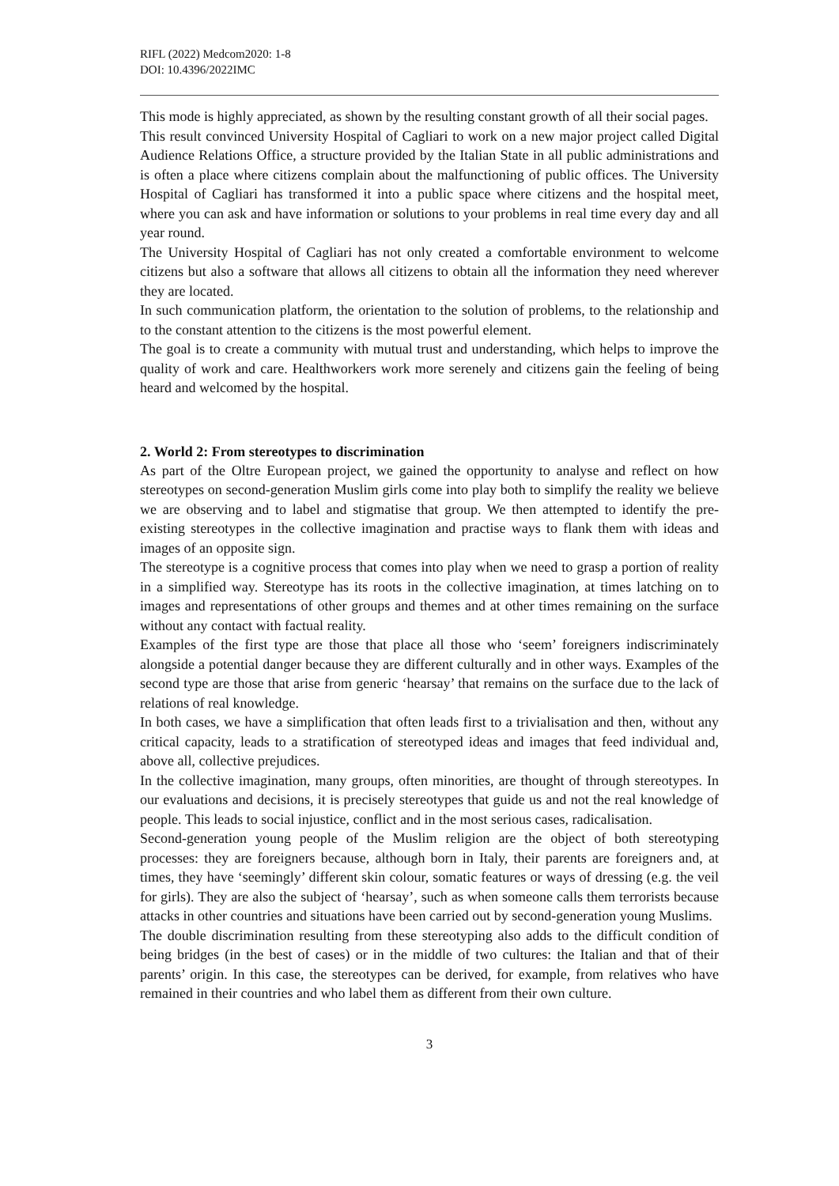RIFL (2022) Medcom2020: 1-8
DOI: 10.4396/2022IMC
This mode is highly appreciated, as shown by the resulting constant growth of all their social pages.
This result convinced University Hospital of Cagliari to work on a new major project called Digital Audience Relations Office, a structure provided by the Italian State in all public administrations and is often a place where citizens complain about the malfunctioning of public offices. The University Hospital of Cagliari has transformed it into a public space where citizens and the hospital meet, where you can ask and have information or solutions to your problems in real time every day and all year round.
The University Hospital of Cagliari has not only created a comfortable environment to welcome citizens but also a software that allows all citizens to obtain all the information they need wherever they are located.
In such communication platform, the orientation to the solution of problems, to the relationship and to the constant attention to the citizens is the most powerful element.
The goal is to create a community with mutual trust and understanding, which helps to improve the quality of work and care. Healthworkers work more serenely and citizens gain the feeling of being heard and welcomed by the hospital.
2. World 2: From stereotypes to discrimination
As part of the Oltre European project, we gained the opportunity to analyse and reflect on how stereotypes on second-generation Muslim girls come into play both to simplify the reality we believe we are observing and to label and stigmatise that group. We then attempted to identify the pre-existing stereotypes in the collective imagination and practise ways to flank them with ideas and images of an opposite sign.
The stereotype is a cognitive process that comes into play when we need to grasp a portion of reality in a simplified way. Stereotype has its roots in the collective imagination, at times latching on to images and representations of other groups and themes and at other times remaining on the surface without any contact with factual reality.
Examples of the first type are those that place all those who ‘seem’ foreigners indiscriminately alongside a potential danger because they are different culturally and in other ways. Examples of the second type are those that arise from generic ‘hearsay’ that remains on the surface due to the lack of relations of real knowledge.
In both cases, we have a simplification that often leads first to a trivialisation and then, without any critical capacity, leads to a stratification of stereotyped ideas and images that feed individual and, above all, collective prejudices.
In the collective imagination, many groups, often minorities, are thought of through stereotypes. In our evaluations and decisions, it is precisely stereotypes that guide us and not the real knowledge of people. This leads to social injustice, conflict and in the most serious cases, radicalisation.
Second-generation young people of the Muslim religion are the object of both stereotyping processes: they are foreigners because, although born in Italy, their parents are foreigners and, at times, they have ‘seemingly’ different skin colour, somatic features or ways of dressing (e.g. the veil for girls). They are also the subject of ‘hearsay’, such as when someone calls them terrorists because attacks in other countries and situations have been carried out by second-generation young Muslims.
The double discrimination resulting from these stereotyping also adds to the difficult condition of being bridges (in the best of cases) or in the middle of two cultures: the Italian and that of their parents’ origin. In this case, the stereotypes can be derived, for example, from relatives who have remained in their countries and who label them as different from their own culture.
3